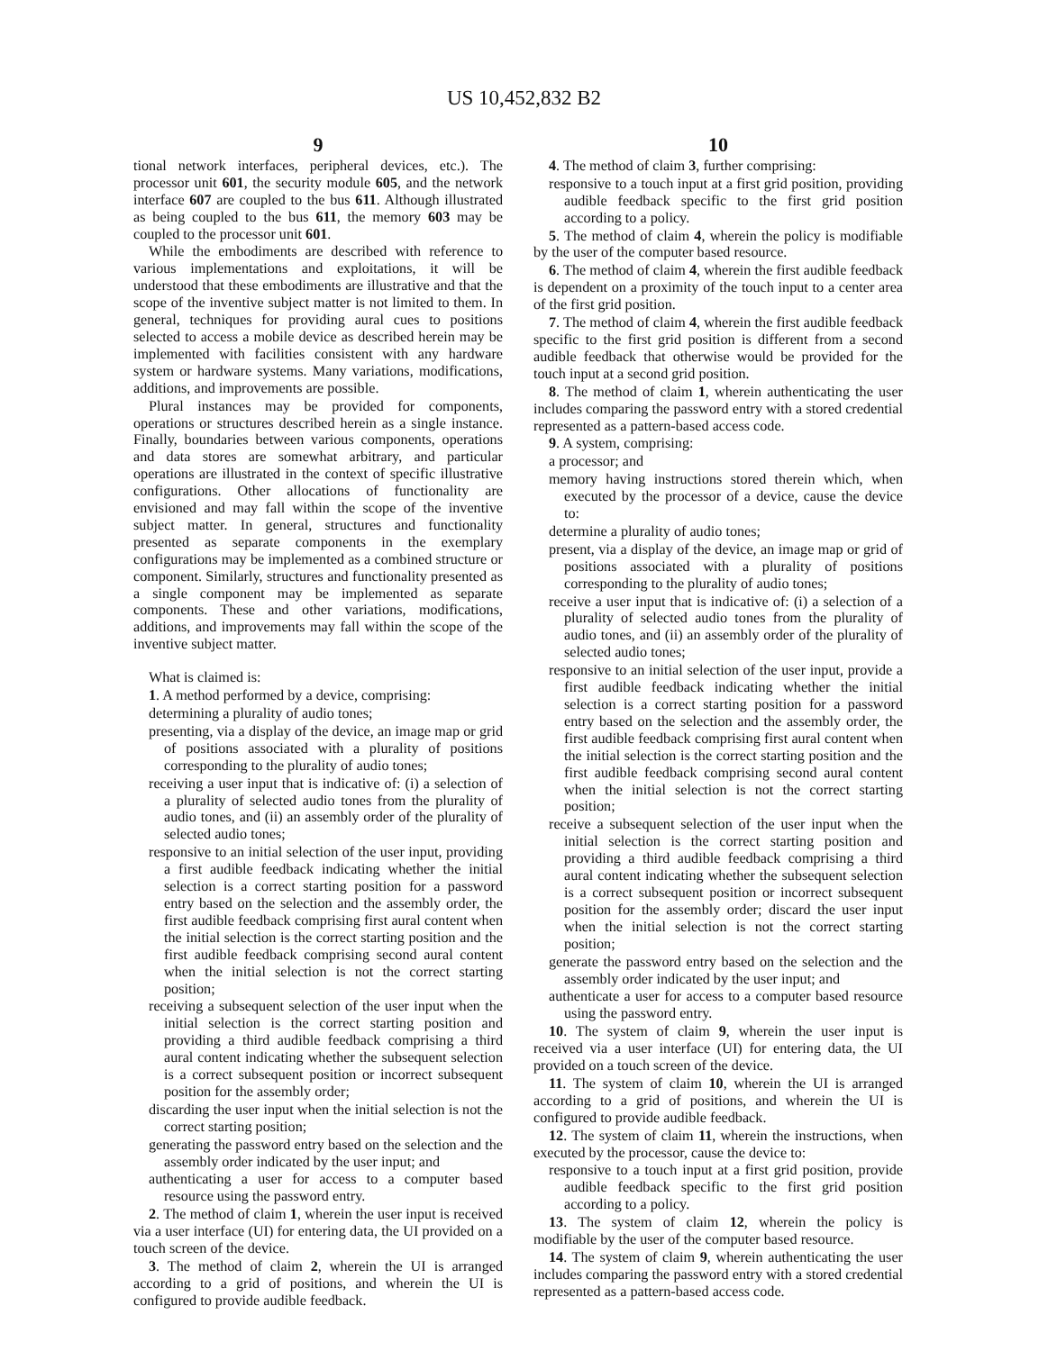US 10,452,832 B2
9
tional network interfaces, peripheral devices, etc.). The processor unit 601, the security module 605, and the network interface 607 are coupled to the bus 611. Although illustrated as being coupled to the bus 611, the memory 603 may be coupled to the processor unit 601.
While the embodiments are described with reference to various implementations and exploitations, it will be understood that these embodiments are illustrative and that the scope of the inventive subject matter is not limited to them. In general, techniques for providing aural cues to positions selected to access a mobile device as described herein may be implemented with facilities consistent with any hardware system or hardware systems. Many variations, modifications, additions, and improvements are possible.
Plural instances may be provided for components, operations or structures described herein as a single instance. Finally, boundaries between various components, operations and data stores are somewhat arbitrary, and particular operations are illustrated in the context of specific illustrative configurations. Other allocations of functionality are envisioned and may fall within the scope of the inventive subject matter. In general, structures and functionality presented as separate components in the exemplary configurations may be implemented as a combined structure or component. Similarly, structures and functionality presented as a single component may be implemented as separate components. These and other variations, modifications, additions, and improvements may fall within the scope of the inventive subject matter.
What is claimed is:
1. A method performed by a device, comprising:
determining a plurality of audio tones;
presenting, via a display of the device, an image map or grid of positions associated with a plurality of positions corresponding to the plurality of audio tones;
receiving a user input that is indicative of: (i) a selection of a plurality of selected audio tones from the plurality of audio tones, and (ii) an assembly order of the plurality of selected audio tones;
responsive to an initial selection of the user input, providing a first audible feedback indicating whether the initial selection is a correct starting position for a password entry based on the selection and the assembly order, the first audible feedback comprising first aural content when the initial selection is the correct starting position and the first audible feedback comprising second aural content when the initial selection is not the correct starting position;
receiving a subsequent selection of the user input when the initial selection is the correct starting position and providing a third audible feedback comprising a third aural content indicating whether the subsequent selection is a correct subsequent position or incorrect subsequent position for the assembly order;
discarding the user input when the initial selection is not the correct starting position;
generating the password entry based on the selection and the assembly order indicated by the user input; and
authenticating a user for access to a computer based resource using the password entry.
2. The method of claim 1, wherein the user input is received via a user interface (UI) for entering data, the UI provided on a touch screen of the device.
3. The method of claim 2, wherein the UI is arranged according to a grid of positions, and wherein the UI is configured to provide audible feedback.
10
4. The method of claim 3, further comprising:
responsive to a touch input at a first grid position, providing audible feedback specific to the first grid position according to a policy.
5. The method of claim 4, wherein the policy is modifiable by the user of the computer based resource.
6. The method of claim 4, wherein the first audible feedback is dependent on a proximity of the touch input to a center area of the first grid position.
7. The method of claim 4, wherein the first audible feedback specific to the first grid position is different from a second audible feedback that otherwise would be provided for the touch input at a second grid position.
8. The method of claim 1, wherein authenticating the user includes comparing the password entry with a stored credential represented as a pattern-based access code.
9. A system, comprising:
a processor; and
memory having instructions stored therein which, when executed by the processor of a device, cause the device to:
determine a plurality of audio tones;
present, via a display of the device, an image map or grid of positions associated with a plurality of positions corresponding to the plurality of audio tones;
receive a user input that is indicative of: (i) a selection of a plurality of selected audio tones from the plurality of audio tones, and (ii) an assembly order of the plurality of selected audio tones;
responsive to an initial selection of the user input, provide a first audible feedback indicating whether the initial selection is a correct starting position for a password entry based on the selection and the assembly order, the first audible feedback comprising first aural content when the initial selection is the correct starting position and the first audible feedback comprising second aural content when the initial selection is not the correct starting position;
receive a subsequent selection of the user input when the initial selection is the correct starting position and providing a third audible feedback comprising a third aural content indicating whether the subsequent selection is a correct subsequent position or incorrect subsequent position for the assembly order; discard the user input when the initial selection is not the correct starting position;
generate the password entry based on the selection and the assembly order indicated by the user input; and
authenticate a user for access to a computer based resource using the password entry.
10. The system of claim 9, wherein the user input is received via a user interface (UI) for entering data, the UI provided on a touch screen of the device.
11. The system of claim 10, wherein the UI is arranged according to a grid of positions, and wherein the UI is configured to provide audible feedback.
12. The system of claim 11, wherein the instructions, when executed by the processor, cause the device to:
responsive to a touch input at a first grid position, provide audible feedback specific to the first grid position according to a policy.
13. The system of claim 12, wherein the policy is modifiable by the user of the computer based resource.
14. The system of claim 9, wherein authenticating the user includes comparing the password entry with a stored credential represented as a pattern-based access code.